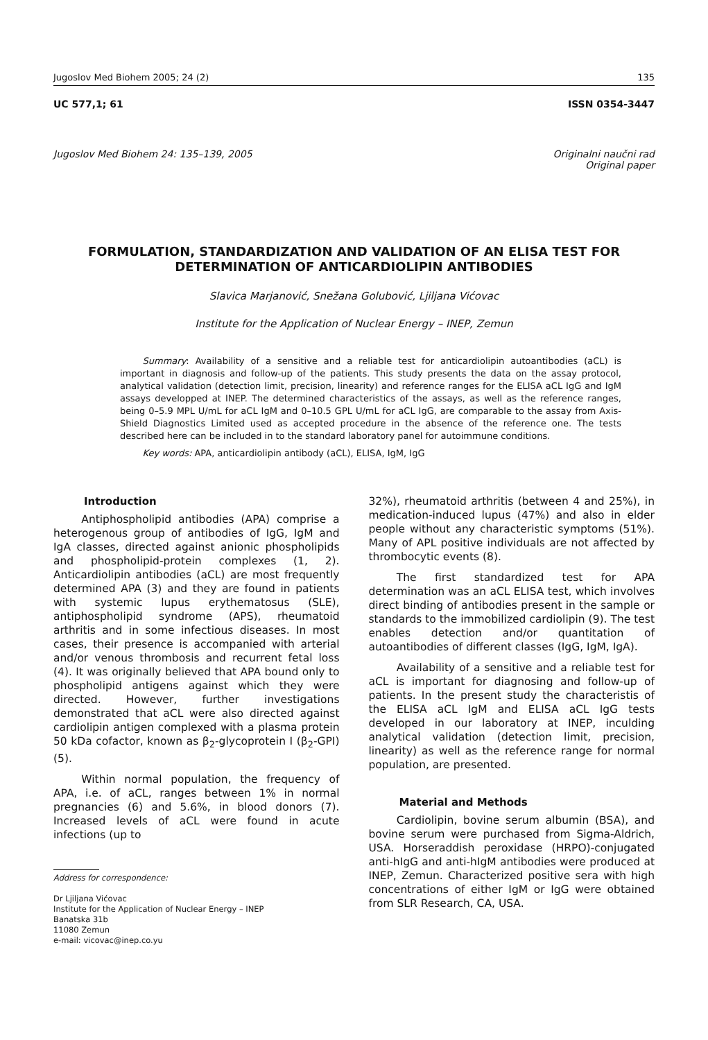Jugoslov Med Biohem 2005; 24 (2) 135
UC 577,1; 61 ISSN 0354-3447
Jugoslov Med Biohem 24: 135–139, 2005 Originalni naučni rad
Original paper
FORMULATION, STANDARDIZATION AND VALIDATION OF AN ELISA TEST FOR DETERMINATION OF ANTICARDIOLIPIN ANTIBODIES
Slavica Marjanović, Snežana Golubović, Ljiljana Vićovac
Institute for the Application of Nuclear Energy – INEP, Zemun
Summary: Availability of a sensitive and a reliable test for anticardiolipin autoantibodies (aCL) is important in diagnosis and follow-up of the patients. This study presents the data on the assay protocol, analytical validation (detection limit, precision, linearity) and reference ranges for the ELISA aCL IgG and IgM assays developped at INEP. The determined characteristics of the assays, as well as the reference ranges, being 0–5.9 MPL U/mL for aCL IgM and 0–10.5 GPL U/mL for aCL IgG, are comparable to the assay from Axis-Shield Diagnostics Limited used as accepted procedure in the absence of the reference one. The tests described here can be included in to the standard laboratory panel for autoimmune conditions.
Key words: APA, anticardiolipin antibody (aCL), ELISA, IgM, IgG
Introduction
Antiphospholipid antibodies (APA) comprise a heterogenous group of antibodies of IgG, IgM and IgA classes, directed against anionic phospholipids and phospholipid-protein complexes (1, 2). Anticardiolipin antibodies (aCL) are most frequently determined APA (3) and they are found in patients with systemic lupus erythematosus (SLE), antiphospholipid syndrome (APS), rheumatoid arthritis and in some infectious diseases. In most cases, their presence is accompanied with arterial and/or venous thrombosis and recurrent fetal loss (4). It was originally believed that APA bound only to phospholipid antigens against which they were directed. However, further investigations demonstrated that aCL were also directed against cardiolipin antigen complexed with a plasma protein 50 kDa cofactor, known as β<sub>2</sub>-glycoprotein I (β<sub>2</sub>-GPI) (5).
Within normal population, the frequency of APA, i.e. of aCL, ranges between 1% in normal pregnancies (6) and 5.6%, in blood donors (7). Increased levels of aCL were found in acute infections (up to
Address for correspondence:
Dr Ljiljana Vićovac
Institute for the Application of Nuclear Energy – INEP
Banatska 31b
11080 Zemun
e-mail: vicovac@inep.co.yu
32%), rheumatoid arthritis (between 4 and 25%), in medication-induced lupus (47%) and also in elder people without any characteristic symptoms (51%). Many of APL positive individuals are not affected by thrombocytic events (8).
The first standardized test for APA determination was an aCL ELISA test, which involves direct binding of antibodies present in the sample or standards to the immobilized cardiolipin (9). The test enables detection and/or quantitation of autoantibodies of different classes (IgG, IgM, IgA).
Availability of a sensitive and a reliable test for aCL is important for diagnosing and follow-up of patients. In the present study the characteristis of the ELISA aCL IgM and ELISA aCL IgG tests developed in our laboratory at INEP, inculding analytical validation (detection limit, precision, linearity) as well as the reference range for normal population, are presented.
Material and Methods
Cardiolipin, bovine serum albumin (BSA), and bovine serum were purchased from Sigma-Aldrich, USA. Horseraddish peroxidase (HRPO)-conjugated anti-hIgG and anti-hIgM antibodies were produced at INEP, Zemun. Characterized positive sera with high concentrations of either IgM or IgG were obtained from SLR Research, CA, USA.